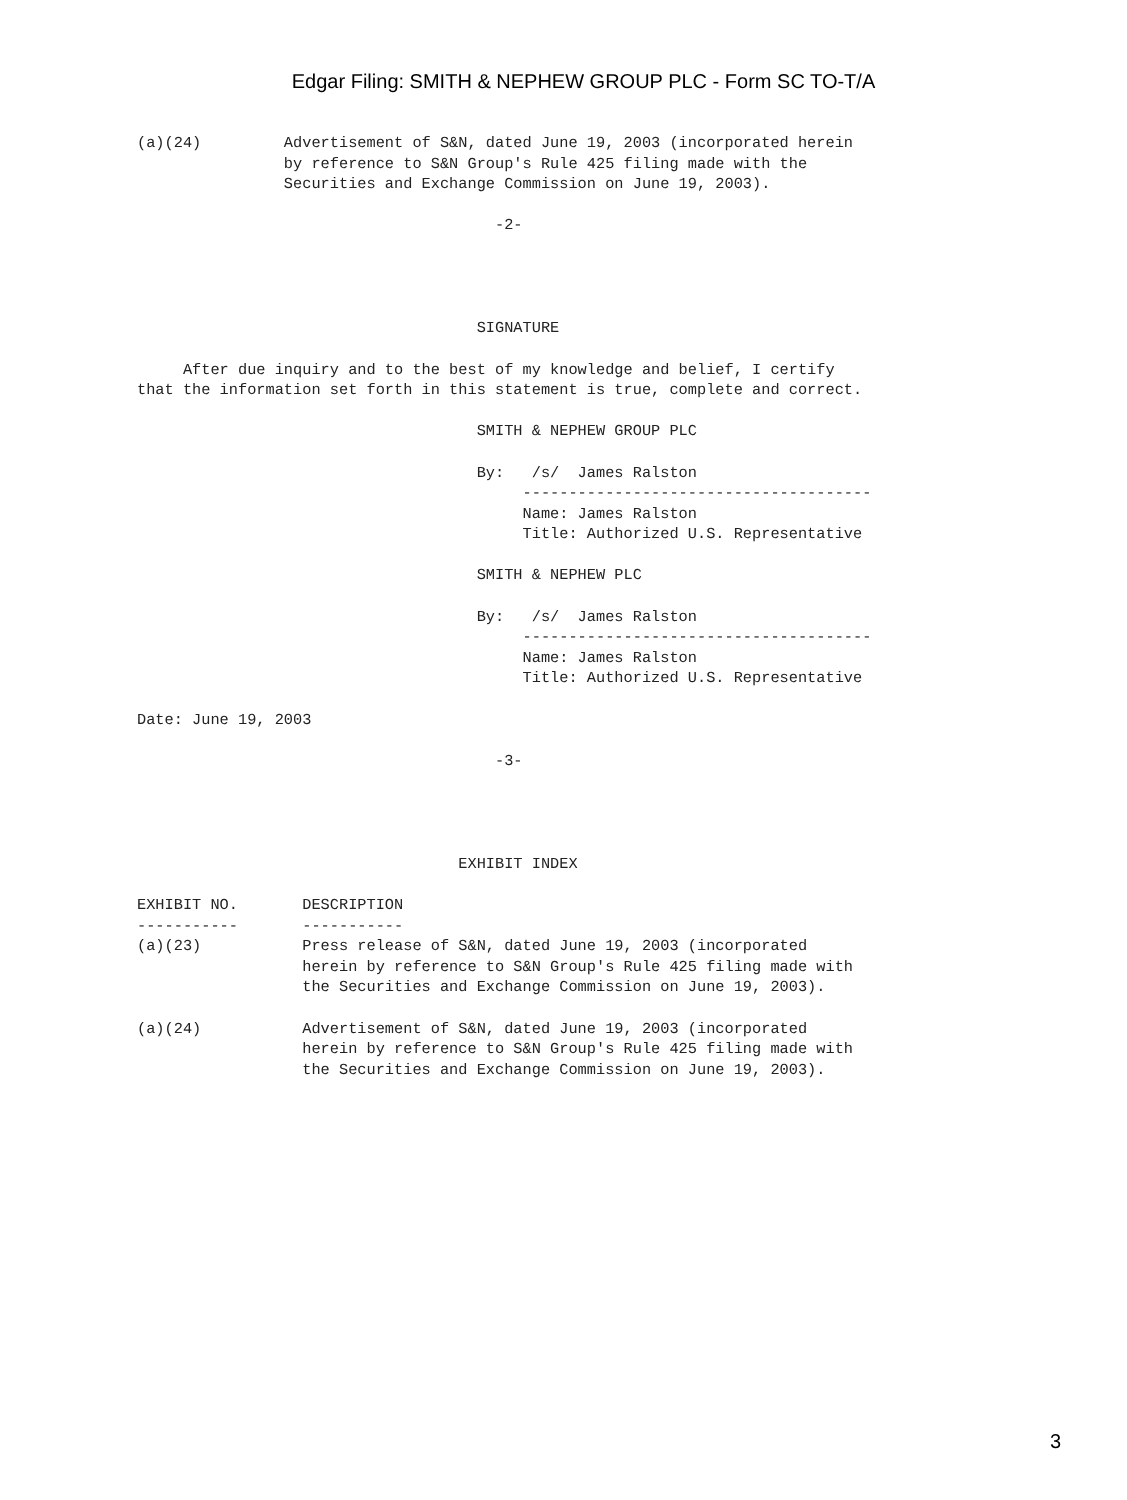Edgar Filing: SMITH & NEPHEW GROUP PLC - Form SC TO-T/A
(a)(24)         Advertisement of S&N, dated June 19, 2003 (incorporated herein
                by reference to S&N Group's Rule 425 filing made with the
                Securities and Exchange Commission on June 19, 2003).

                                       -2-




                                     SIGNATURE

     After due inquiry and to the best of my knowledge and belief, I certify
that the information set forth in this statement is true, complete and correct.

                                     SMITH & NEPHEW GROUP PLC

                                     By:   /s/  James Ralston
                                          --------------------------------------
                                          Name: James Ralston
                                          Title: Authorized U.S. Representative

                                     SMITH & NEPHEW PLC

                                     By:   /s/  James Ralston
                                          --------------------------------------
                                          Name: James Ralston
                                          Title: Authorized U.S. Representative

Date: June 19, 2003

                                       -3-




                                   EXHIBIT INDEX

EXHIBIT NO.       DESCRIPTION
-----------       -----------
(a)(23)           Press release of S&N, dated June 19, 2003 (incorporated
                  herein by reference to S&N Group's Rule 425 filing made with
                  the Securities and Exchange Commission on June 19, 2003).

(a)(24)           Advertisement of S&N, dated June 19, 2003 (incorporated
                  herein by reference to S&N Group's Rule 425 filing made with
                  the Securities and Exchange Commission on June 19, 2003).
3